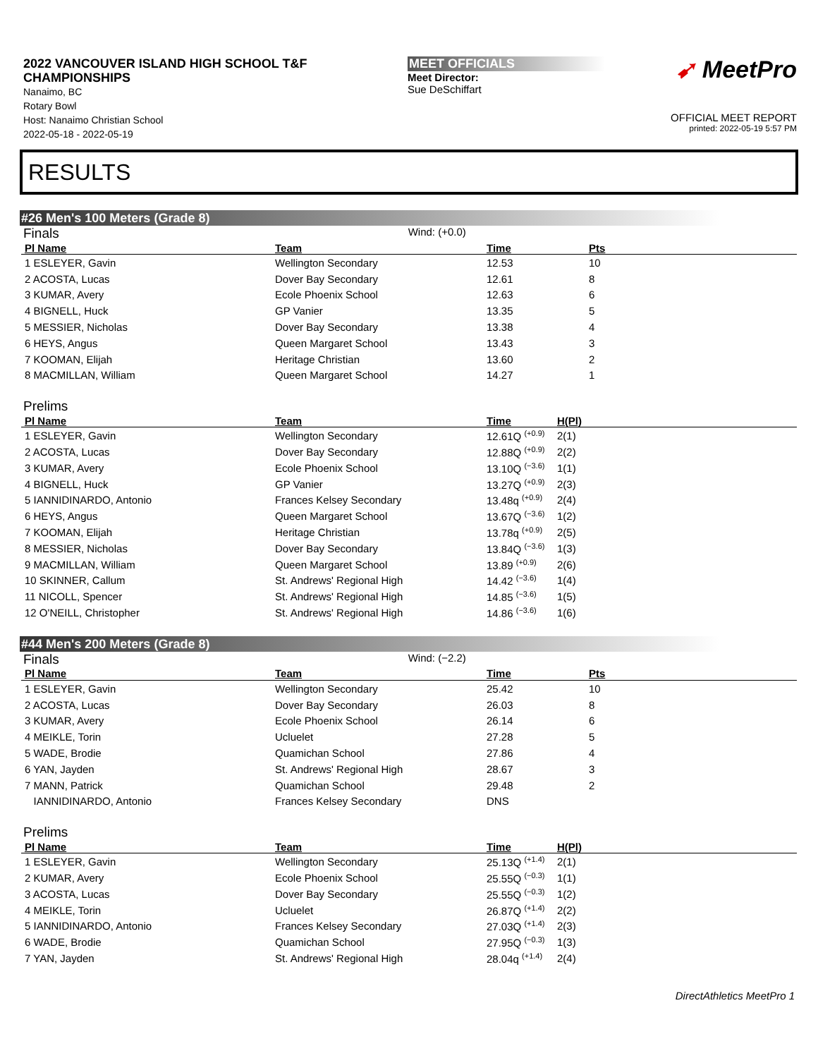2022 VANCOUVER ISLAND HIGH SCHOOL T&F CHAMPIONSHIPS
Nanaimo, BC
Rotary Bowl
Host: Nanaimo Christian School
2022-05-18 - 2022-05-19
MEET OFFICIALS
Meet Director:
Sue DeSchiffart
➹ MeetPro
OFFICIAL MEET REPORT
printed: 2022-05-19 5:57 PM
RESULTS
#26 Men's 100 Meters (Grade 8)
Finals Wind: (+0.0)
| Pl Name | Team | Time | Pts |
| --- | --- | --- | --- |
| 1 ESLEYER, Gavin | Wellington Secondary | 12.53 | 10 |
| 2 ACOSTA, Lucas | Dover Bay Secondary | 12.61 | 8 |
| 3 KUMAR, Avery | Ecole Phoenix School | 12.63 | 6 |
| 4 BIGNELL, Huck | GP Vanier | 13.35 | 5 |
| 5 MESSIER, Nicholas | Dover Bay Secondary | 13.38 | 4 |
| 6 HEYS, Angus | Queen Margaret School | 13.43 | 3 |
| 7 KOOMAN, Elijah | Heritage Christian | 13.60 | 2 |
| 8 MACMILLAN, William | Queen Margaret School | 14.27 | 1 |
Prelims
| Pl Name | Team | Time | H(Pl) |
| --- | --- | --- | --- |
| 1 ESLEYER, Gavin | Wellington Secondary | 12.61Q <sup>(+0.9)</sup> | 2(1) |
| 2 ACOSTA, Lucas | Dover Bay Secondary | 12.88Q <sup>(+0.9)</sup> | 2(2) |
| 3 KUMAR, Avery | Ecole Phoenix School | 13.10Q <sup>(−3.6)</sup> | 1(1) |
| 4 BIGNELL, Huck | GP Vanier | 13.27Q <sup>(+0.9)</sup> | 2(3) |
| 5 IANNIDINARDO, Antonio | Frances Kelsey Secondary | 13.48q <sup>(+0.9)</sup> | 2(4) |
| 6 HEYS, Angus | Queen Margaret School | 13.67Q <sup>(−3.6)</sup> | 1(2) |
| 7 KOOMAN, Elijah | Heritage Christian | 13.78q <sup>(+0.9)</sup> | 2(5) |
| 8 MESSIER, Nicholas | Dover Bay Secondary | 13.84Q <sup>(−3.6)</sup> | 1(3) |
| 9 MACMILLAN, William | Queen Margaret School | 13.89 <sup>(+0.9)</sup> | 2(6) |
| 10 SKINNER, Callum | St. Andrews' Regional High | 14.42 <sup>(−3.6)</sup> | 1(4) |
| 11 NICOLL, Spencer | St. Andrews' Regional High | 14.85 <sup>(−3.6)</sup> | 1(5) |
| 12 O'NEILL, Christopher | St. Andrews' Regional High | 14.86 <sup>(−3.6)</sup> | 1(6) |
#44 Men's 200 Meters (Grade 8)
Finals Wind: (−2.2)
| Pl Name | Team | Time | Pts |
| --- | --- | --- | --- |
| 1 ESLEYER, Gavin | Wellington Secondary | 25.42 | 10 |
| 2 ACOSTA, Lucas | Dover Bay Secondary | 26.03 | 8 |
| 3 KUMAR, Avery | Ecole Phoenix School | 26.14 | 6 |
| 4 MEIKLE, Torin | Ucluelet | 27.28 | 5 |
| 5 WADE, Brodie | Quamichan School | 27.86 | 4 |
| 6 YAN, Jayden | St. Andrews' Regional High | 28.67 | 3 |
| 7 MANN, Patrick | Quamichan School | 29.48 | 2 |
| IANNIDINARDO, Antonio | Frances Kelsey Secondary | DNS | |
Prelims
| Pl Name | Team | Time | H(Pl) |
| --- | --- | --- | --- |
| 1 ESLEYER, Gavin | Wellington Secondary | 25.13Q <sup>(+1.4)</sup> | 2(1) |
| 2 KUMAR, Avery | Ecole Phoenix School | 25.55Q <sup>(−0.3)</sup> | 1(1) |
| 3 ACOSTA, Lucas | Dover Bay Secondary | 25.55Q <sup>(−0.3)</sup> | 1(2) |
| 4 MEIKLE, Torin | Ucluelet | 26.87Q <sup>(+1.4)</sup> | 2(2) |
| 5 IANNIDINARDO, Antonio | Frances Kelsey Secondary | 27.03Q <sup>(+1.4)</sup> | 2(3) |
| 6 WADE, Brodie | Quamichan School | 27.95Q <sup>(−0.3)</sup> | 1(3) |
| 7 YAN, Jayden | St. Andrews' Regional High | 28.04q <sup>(+1.4)</sup> | 2(4) |
DirectAthletics MeetPro 1